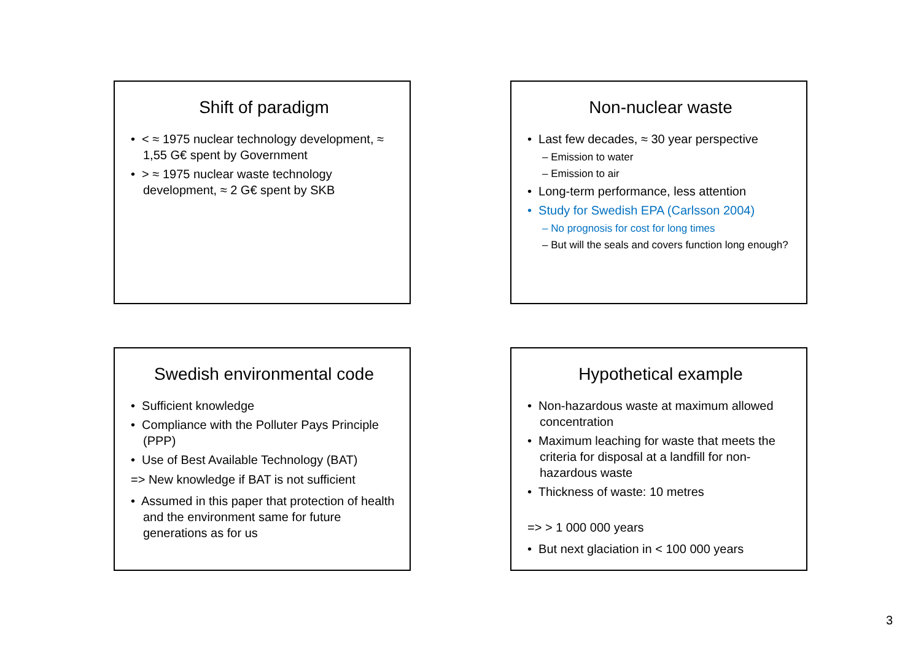Shift of paradigm
• < ≈ 1975 nuclear technology development, ≈ 1,55 G€ spent by Government
• > ≈ 1975 nuclear waste technology development, ≈ 2 G€ spent by SKB
Non-nuclear waste
• Last few decades, ≈ 30 year perspective
– Emission to water
– Emission to air
• Long-term performance, less attention
• Study for Swedish EPA (Carlsson 2004)
– No prognosis for cost for long times
– But will the seals and covers function long enough?
Swedish environmental code
• Sufficient knowledge
• Compliance with the Polluter Pays Principle (PPP)
• Use of Best Available Technology (BAT)
=> New knowledge if BAT is not sufficient
• Assumed in this paper that protection of health and the environment same for future generations as for us
Hypothetical example
• Non-hazardous waste at maximum allowed concentration
• Maximum leaching for waste that meets the criteria for disposal at a landfill for non-hazardous waste
• Thickness of waste: 10 metres
=> > 1 000 000 years
• But next glaciation in < 100 000 years
3